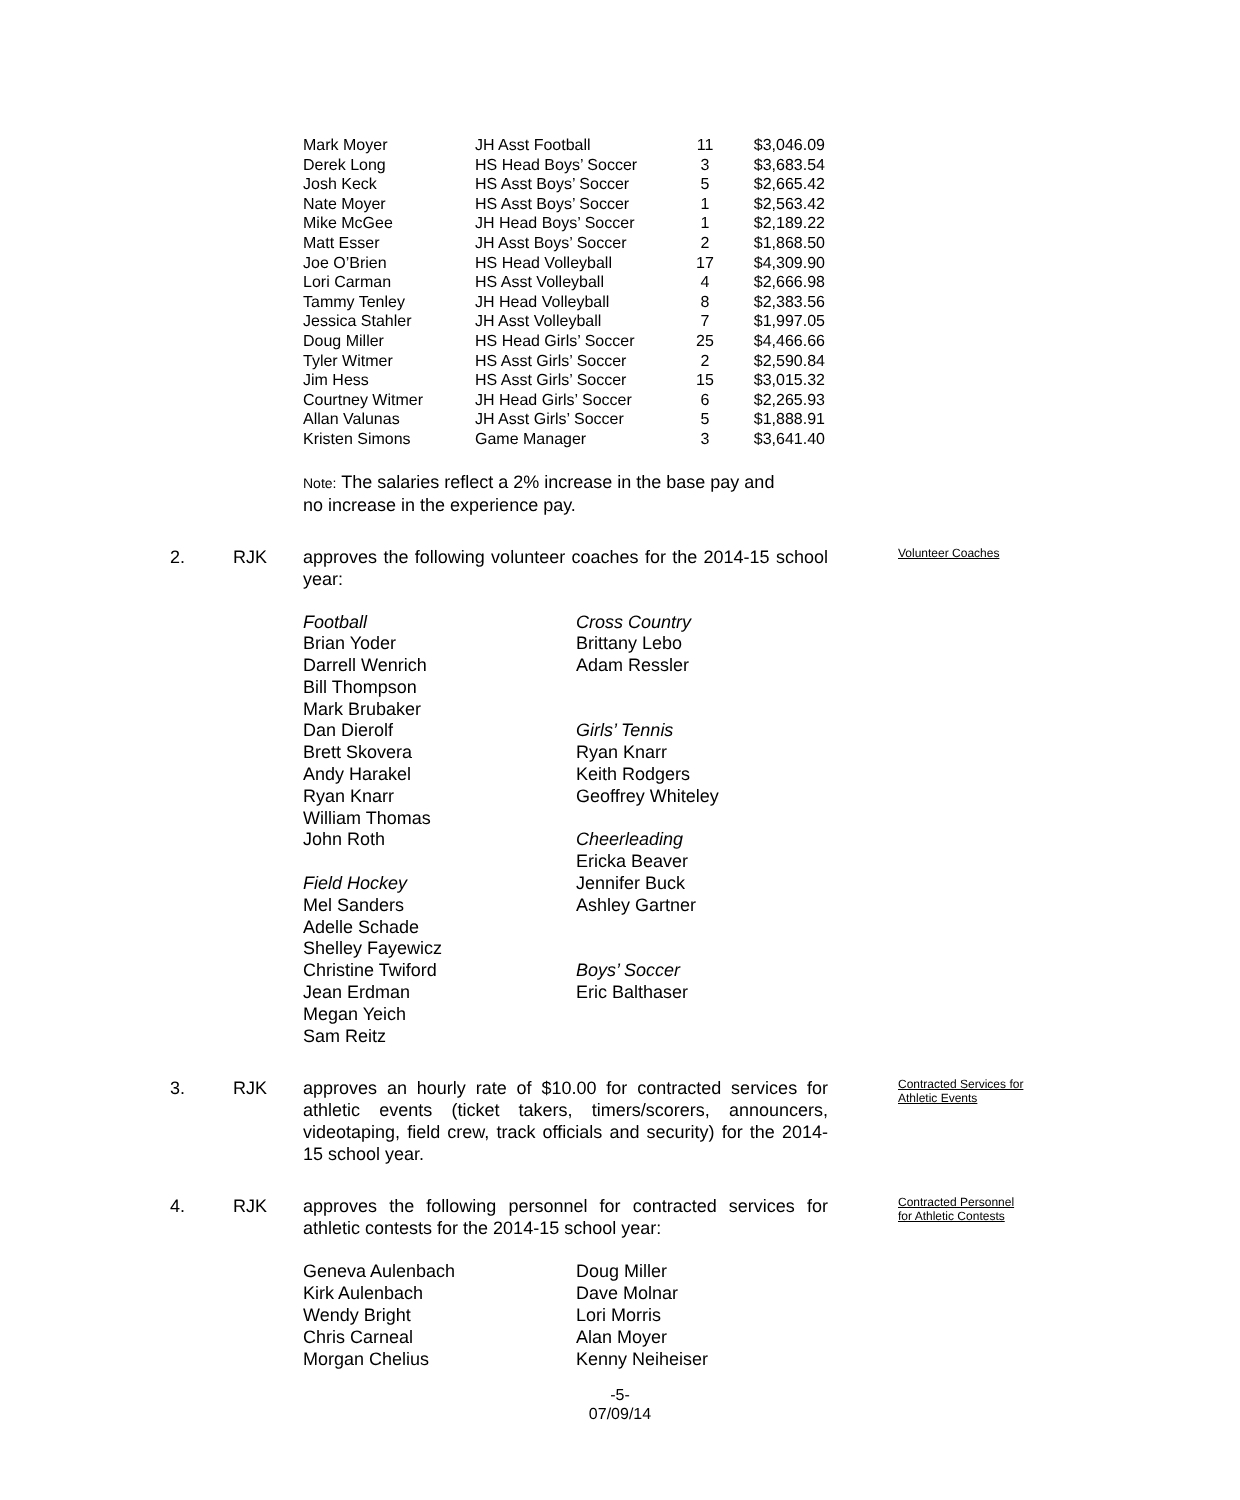| Mark Moyer | JH Asst Football | 11 | $3,046.09 |
| Derek Long | HS Head Boys’ Soccer | 3 | $3,683.54 |
| Josh Keck | HS Asst Boys’ Soccer | 5 | $2,665.42 |
| Nate Moyer | HS Asst Boys’ Soccer | 1 | $2,563.42 |
| Mike McGee | JH Head Boys’ Soccer | 1 | $2,189.22 |
| Matt Esser | JH Asst Boys’ Soccer | 2 | $1,868.50 |
| Joe O’Brien | HS Head Volleyball | 17 | $4,309.90 |
| Lori Carman | HS Asst Volleyball | 4 | $2,666.98 |
| Tammy Tenley | JH Head Volleyball | 8 | $2,383.56 |
| Jessica Stahler | JH Asst Volleyball | 7 | $1,997.05 |
| Doug Miller | HS Head Girls’ Soccer | 25 | $4,466.66 |
| Tyler Witmer | HS Asst Girls’ Soccer | 2 | $2,590.84 |
| Jim Hess | HS Asst Girls’ Soccer | 15 | $3,015.32 |
| Courtney Witmer | JH Head Girls’ Soccer | 6 | $2,265.93 |
| Allan Valunas | JH Asst Girls’ Soccer | 5 | $1,888.91 |
| Kristen Simons | Game Manager | 3 | $3,641.40 |
Note: The salaries reflect a 2% increase in the base pay and
no increase in the experience pay.
2. RJK approves the following volunteer coaches for the 2014-15 school year:
Volunteer Coaches
Football
Brian Yoder
Darrell Wenrich
Bill Thompson
Mark Brubaker
Dan Dierolf
Brett Skovera
Andy Harakel
Ryan Knarr
William Thomas
John Roth
Field Hockey
Mel Sanders
Adelle Schade
Shelley Fayewicz
Christine Twiford
Jean Erdman
Megan Yeich
Sam Reitz
Cross Country
Brittany Lebo
Adam Ressler
Girls’ Tennis
Ryan Knarr
Keith Rodgers
Geoffrey Whiteley
Cheerleading
Ericka Beaver
Jennifer Buck
Ashley Gartner
Boys’ Soccer
Eric Balthaser
3. RJK approves an hourly rate of $10.00 for contracted services for athletic events (ticket takers, timers/scorers, announcers, videotaping, field crew, track officials and security) for the 2014-15 school year.
Contracted Services for Athletic Events
4. RJK approves the following personnel for contracted services for athletic contests for the 2014-15 school year:
Contracted Personnel for Athletic Contests
Geneva Aulenbach
Kirk Aulenbach
Wendy Bright
Chris Carneal
Morgan Chelius
Doug Miller
Dave Molnar
Lori Morris
Alan Moyer
Kenny Neiheiser
-5-
07/09/14